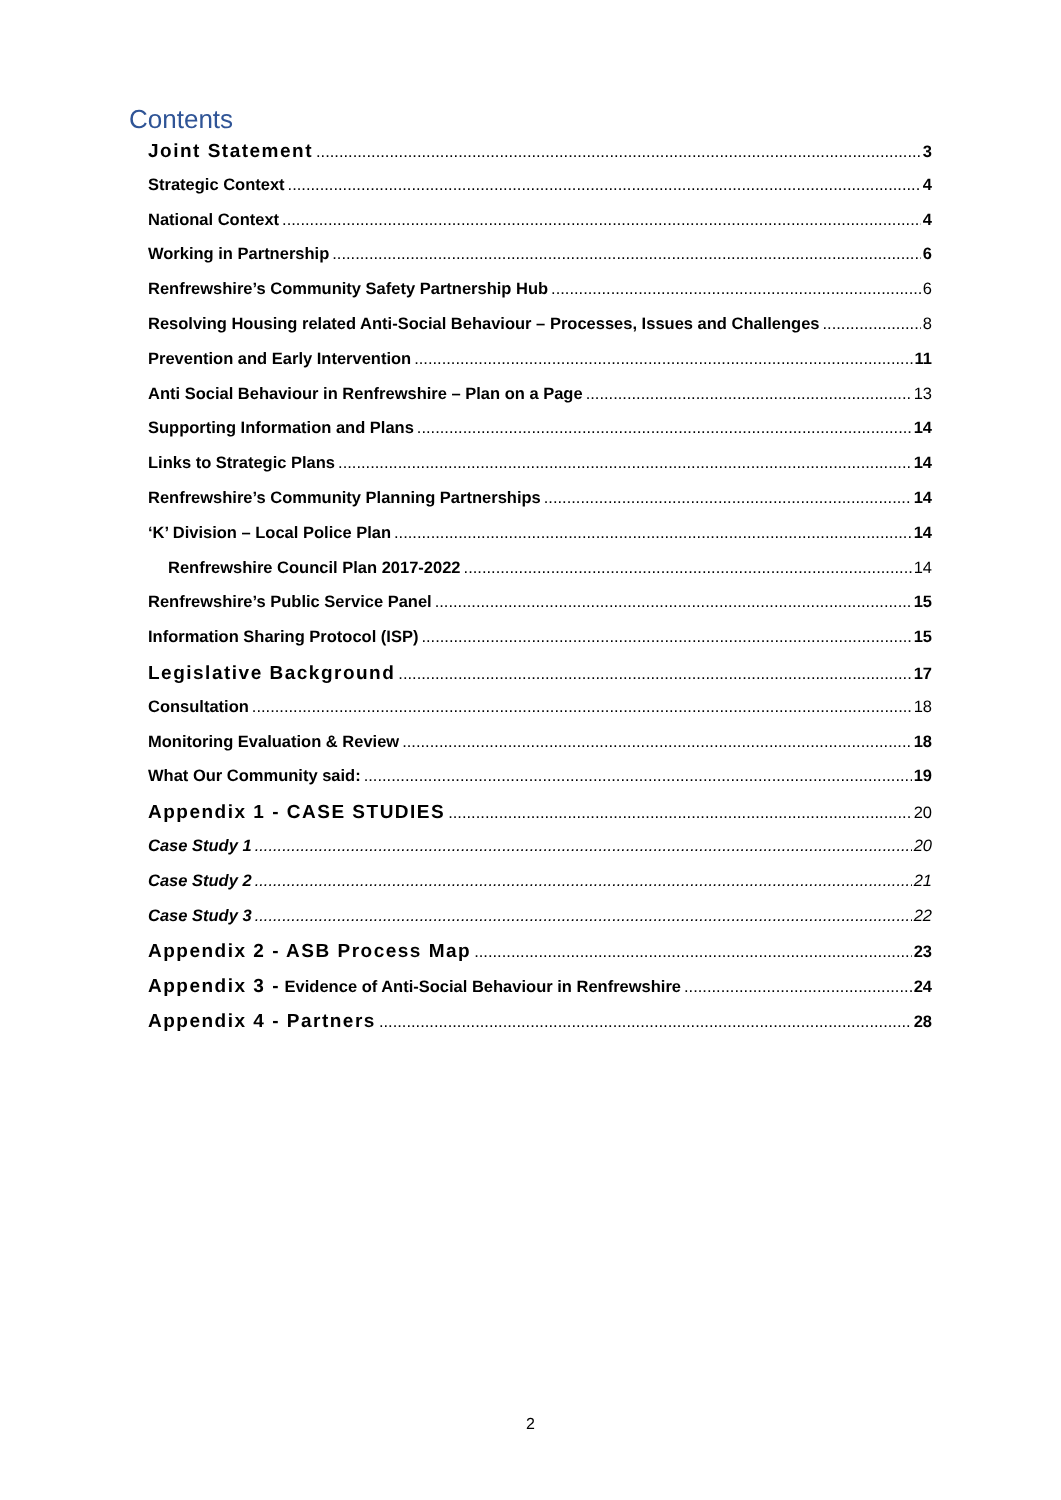Contents
Joint Statement 3
Strategic Context 4
National Context 4
Working in Partnership 6
Renfrewshire’s Community Safety Partnership Hub 6
Resolving Housing related Anti-Social Behaviour – Processes, Issues and Challenges 8
Prevention and Early Intervention 11
Anti Social Behaviour in Renfrewshire – Plan on a Page 13
Supporting Information and Plans 14
Links to Strategic Plans 14
Renfrewshire’s Community Planning Partnerships 14
‘K’ Division – Local Police Plan 14
Renfrewshire Council Plan 2017-2022 14
Renfrewshire’s Public Service Panel 15
Information Sharing Protocol (ISP) 15
Legislative Background 17
Consultation 18
Monitoring Evaluation & Review 18
What Our Community said: 19
Appendix 1 - CASE STUDIES 20
Case Study 1 20
Case Study 2 21
Case Study 3 22
Appendix 2 - ASB Process Map 23
Appendix 3 - Evidence of Anti-Social Behaviour in Renfrewshire 24
Appendix 4 - Partners 28
2